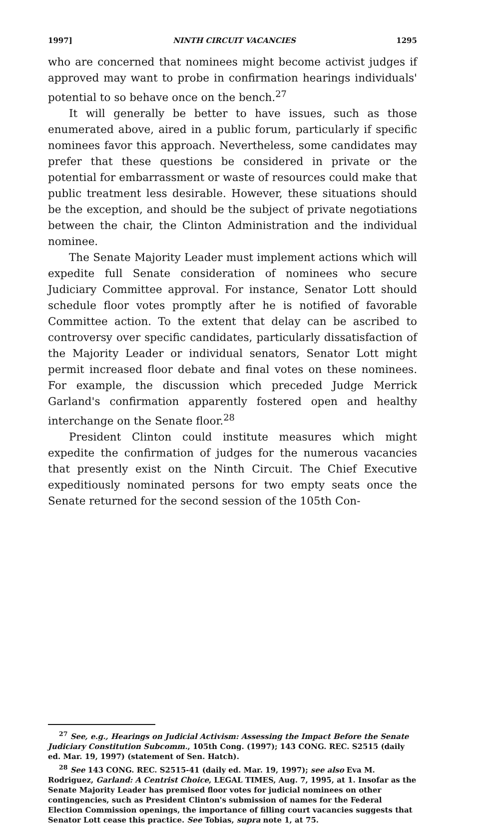1997] NINTH CIRCUIT VACANCIES 1295
who are concerned that nominees might become activist judges if approved may want to probe in confirmation hearings individuals' potential to so behave once on the bench.<sup>27</sup>
It will generally be better to have issues, such as those enumerated above, aired in a public forum, particularly if specific nominees favor this approach. Nevertheless, some candidates may prefer that these questions be considered in private or the potential for embarrassment or waste of resources could make that public treatment less desirable. However, these situations should be the exception, and should be the subject of private negotiations between the chair, the Clinton Administration and the individual nominee.
The Senate Majority Leader must implement actions which will expedite full Senate consideration of nominees who secure Judiciary Committee approval. For instance, Senator Lott should schedule floor votes promptly after he is notified of favorable Committee action. To the extent that delay can be ascribed to controversy over specific candidates, particularly dissatisfaction of the Majority Leader or individual senators, Senator Lott might permit increased floor debate and final votes on these nominees. For example, the discussion which preceded Judge Merrick Garland's confirmation apparently fostered open and healthy interchange on the Senate floor.<sup>28</sup>
President Clinton could institute measures which might expedite the confirmation of judges for the numerous vacancies that presently exist on the Ninth Circuit. The Chief Executive expeditiously nominated persons for two empty seats once the Senate returned for the second session of the 105th Con-
<sup>27</sup> See, e.g., Hearings on Judicial Activism: Assessing the Impact Before the Senate Judiciary Constitution Subcomm., 105th Cong. (1997); 143 CONG. REC. S2515 (daily ed. Mar. 19, 1997) (statement of Sen. Hatch).
<sup>28</sup> See 143 CONG. REC. S2515-41 (daily ed. Mar. 19, 1997); see also Eva M. Rodriguez, Garland: A Centrist Choice, LEGAL TIMES, Aug. 7, 1995, at 1. Insofar as the Senate Majority Leader has premised floor votes for judicial nominees on other contingencies, such as President Clinton's submission of names for the Federal Election Commission openings, the importance of filling court vacancies suggests that Senator Lott cease this practice. See Tobias, supra note 1, at 75.